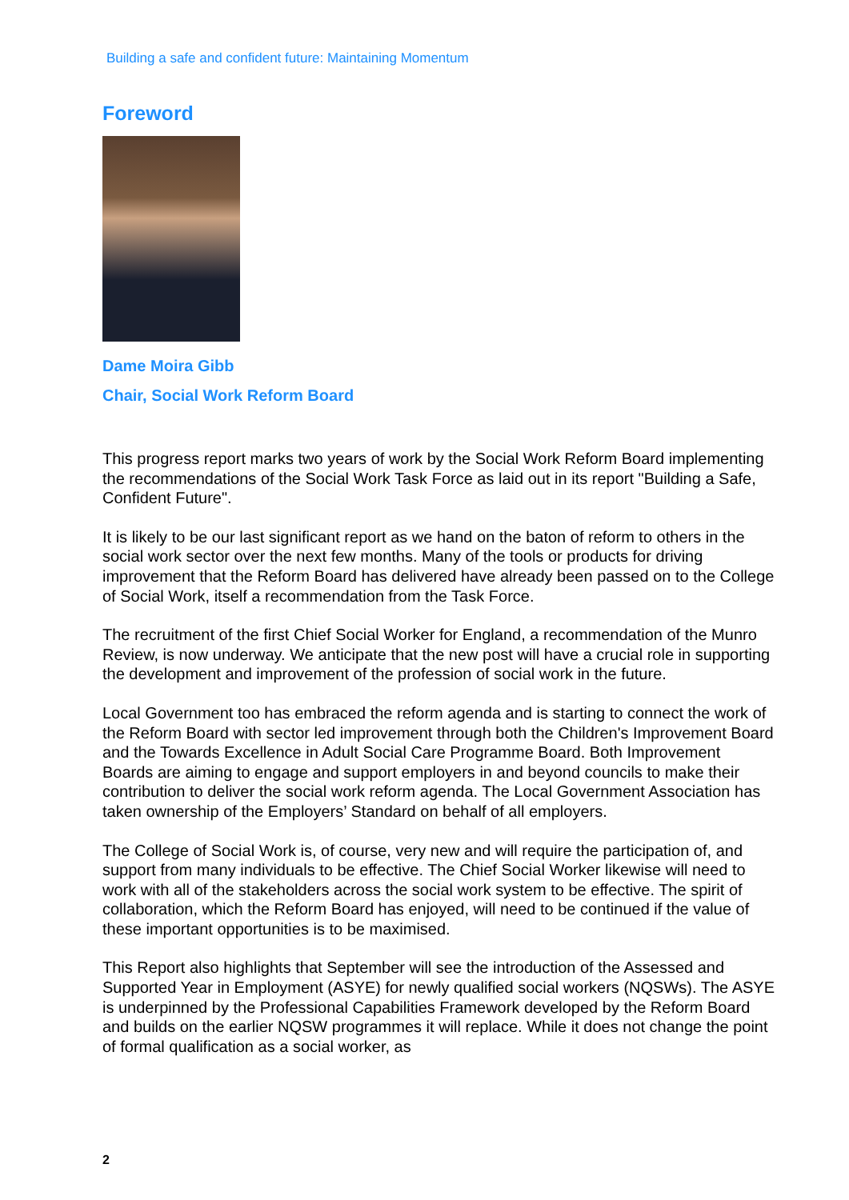Building a safe and confident future: Maintaining Momentum
Foreword
Dame Moira Gibb
Chair, Social Work Reform Board
This progress report marks two years of work by the Social Work Reform Board implementing the recommendations of the Social Work Task Force as laid out in its report "Building a Safe, Confident Future".
It is likely to be our last significant report as we hand on the baton of reform to others in the social work sector over the next few months. Many of the tools or products for driving improvement that the Reform Board has delivered have already been passed on to the College of Social Work, itself a recommendation from the Task Force.
The recruitment of the first Chief Social Worker for England, a recommendation of the Munro Review, is now underway. We anticipate that the new post will have a crucial role in supporting the development and improvement of the profession of social work in the future.
Local Government too has embraced the reform agenda and is starting to connect the work of the Reform Board with sector led improvement through both the Children's Improvement Board and the Towards Excellence in Adult Social Care Programme Board. Both Improvement Boards are aiming to engage and support employers in and beyond councils to make their contribution to deliver the social work reform agenda. The Local Government Association has taken ownership of the Employers’ Standard on behalf of all employers.
The College of Social Work is, of course, very new and will require the participation of, and support from many individuals to be effective. The Chief Social Worker likewise will need to work with all of the stakeholders across the social work system to be effective. The spirit of collaboration, which the Reform Board has enjoyed, will need to be continued if the value of these important opportunities is to be maximised.
This Report also highlights that September will see the introduction of the Assessed and Supported Year in Employment (ASYE) for newly qualified social workers (NQSWs). The ASYE is underpinned by the Professional Capabilities Framework developed by the Reform Board and builds on the earlier NQSW programmes it will replace. While it does not change the point of formal qualification as a social worker, as
2